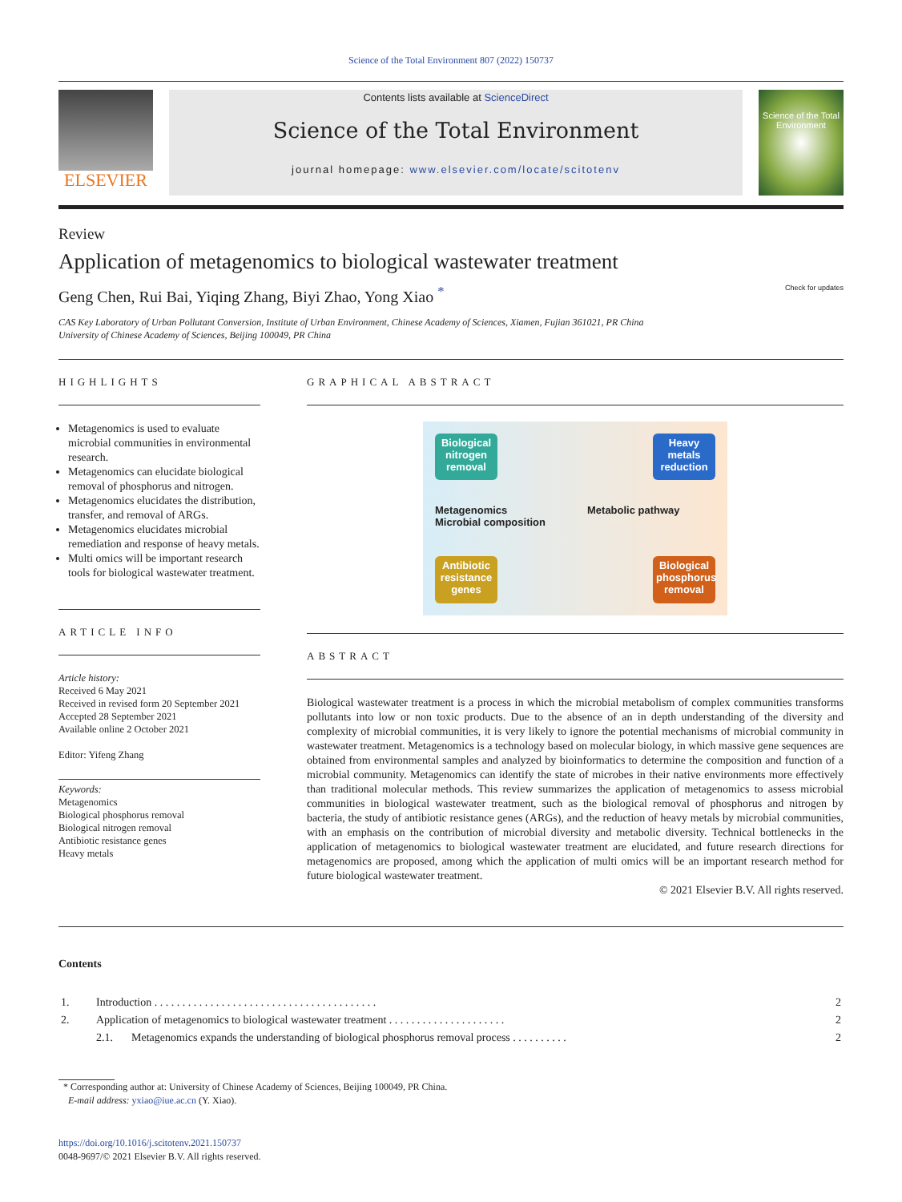Science of the Total Environment 807 (2022) 150737
ELSEVIER
Contents lists available at ScienceDirect
Science of the Total Environment
journal homepage: www.elsevier.com/locate/scitotenv
Science of the Total Environment
Review
Application of metagenomics to biological wastewater treatment
Geng Chen, Rui Bai, Yiqing Zhang, Biyi Zhao, Yong Xiao <sup>*</sup> Check for updates
CAS Key Laboratory of Urban Pollutant Conversion, Institute of Urban Environment, Chinese Academy of Sciences, Xiamen, Fujian 361021, PR China
University of Chinese Academy of Sciences, Beijing 100049, PR China
HIGHLIGHTS
Metagenomics is used to evaluate microbial communities in environmental research.
Metagenomics can elucidate biological removal of phosphorus and nitrogen.
Metagenomics elucidates the distribution, transfer, and removal of ARGs.
Metagenomics elucidates microbial remediation and response of heavy metals.
Multi omics will be important research tools for biological wastewater treatment.
ARTICLE INFO
Article history:
Received 6 May 2021
Received in revised form 20 September 2021
Accepted 28 September 2021
Available online 2 October 2021
Editor: Yifeng Zhang
Keywords:
Metagenomics
Biological phosphorus removal
Biological nitrogen removal
Antibiotic resistance genes
Heavy metals
GRAPHICAL ABSTRACT
Biological nitrogen removal Heavy metals reduction
Metagenomics
Microbial composition
Metabolic pathway
Antibiotic resistance genes Biological phosphorus removal
ABSTRACT
Biological wastewater treatment is a process in which the microbial metabolism of complex communities transforms pollutants into low or non toxic products. Due to the absence of an in depth understanding of the diversity and complexity of microbial communities, it is very likely to ignore the potential mechanisms of microbial community in wastewater treatment. Metagenomics is a technology based on molecular biology, in which massive gene sequences are obtained from environmental samples and analyzed by bioinformatics to determine the composition and function of a microbial community. Metagenomics can identify the state of microbes in their native environments more effectively than traditional molecular methods. This review summarizes the application of metagenomics to assess microbial communities in biological wastewater treatment, such as the biological removal of phosphorus and nitrogen by bacteria, the study of antibiotic resistance genes (ARGs), and the reduction of heavy metals by microbial communities, with an emphasis on the contribution of microbial diversity and metabolic diversity. Technical bottlenecks in the application of metagenomics to biological wastewater treatment are elucidated, and future research directions for metagenomics are proposed, among which the application of multi omics will be an important research method for future biological wastewater treatment.
© 2021 Elsevier B.V. All rights reserved.
Contents
| 1. | Introduction . . . . . . . . . . . . . . . . . . . . . . . . . . . . . . . . . . . . . . . . | | 2 |
| 2. | Application of metagenomics to biological wastewater treatment . . . . . . . . . . . . . . . . . . . . . | | 2 |
| | 2.1. | Metagenomics expands the understanding of biological phosphorus removal process . . . . . . . . . . | 2 |
* Corresponding author at: University of Chinese Academy of Sciences, Beijing 100049, PR China.
E-mail address: yxiao@iue.ac.cn (Y. Xiao).
https://doi.org/10.1016/j.scitotenv.2021.150737
0048-9697/© 2021 Elsevier B.V. All rights reserved.